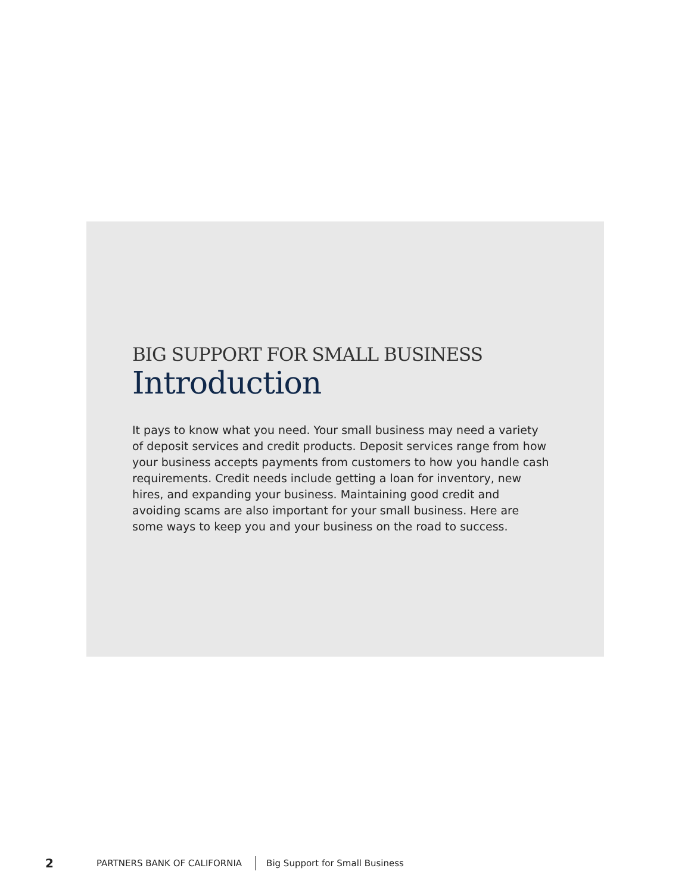BIG SUPPORT FOR SMALL BUSINESS
Introduction
It pays to know what you need. Your small business may need a variety of deposit services and credit products. Deposit services range from how your business accepts payments from customers to how you handle cash requirements. Credit needs include getting a loan for inventory, new hires, and expanding your business. Maintaining good credit and avoiding scams are also important for your small business. Here are some ways to keep you and your business on the road to success.
2 PARTNERS BANK OF CALIFORNIA Big Support for Small Business